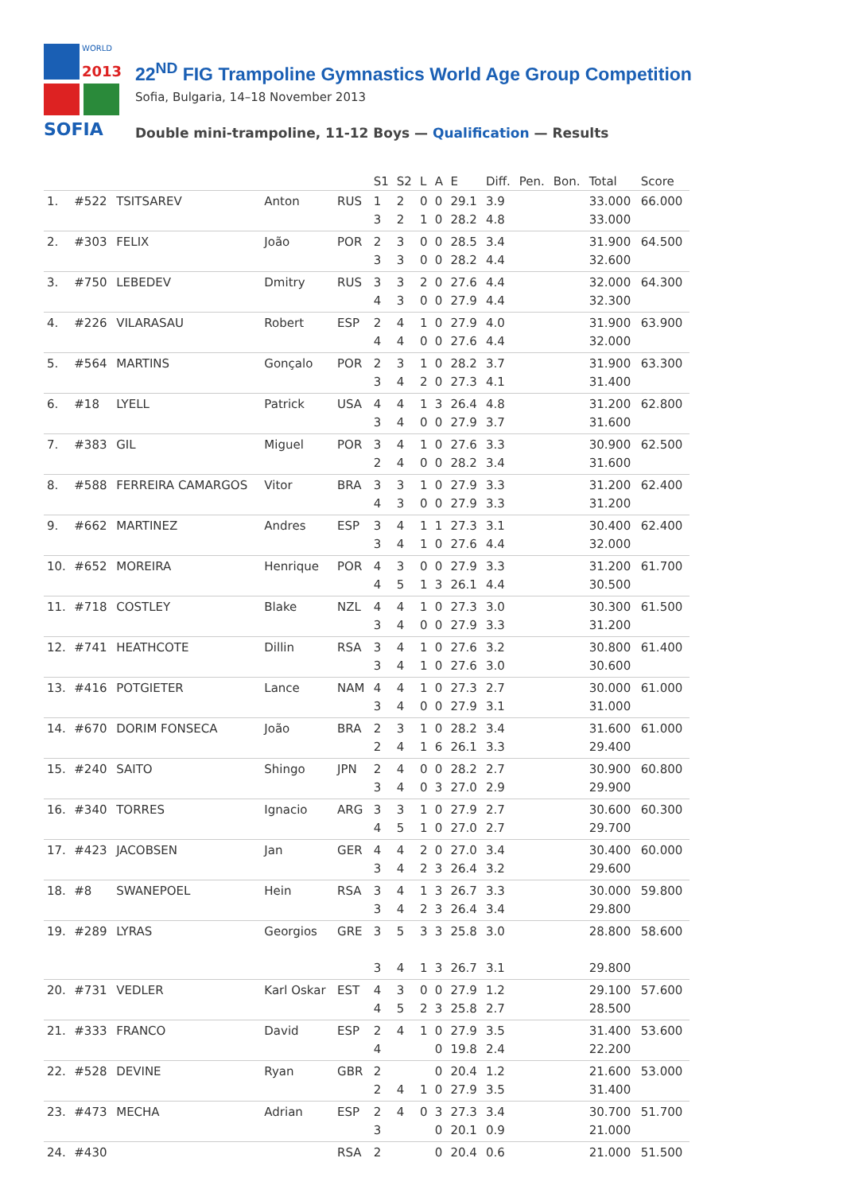WORLD
2013
SOFIA
22<sup>ND</sup> FIG Trampoline Gymnastics World Age Group Competition
Sofia, Bulgaria, 14–18 November 2013
Double mini-trampoline, 11-12 Boys — Qualification — Results
| | | | | | S1 | S2 | L | A | E | Diff. | Pen. | Bon. | Total | Score |
| --- | --- | --- | --- | --- | --- | --- | --- | --- | --- | --- | --- | --- | --- | --- |
| 1. | #522 | TSITSAREV | Anton | RUS | 1 3 | 2 2 | 0 1 | 0 0 | 29.1 28.2 | 3.9 4.8 | | | 33.000 33.000 | 66.000 |
| 2. | #303 | FELIX | João | POR | 2 3 | 3 3 | 0 0 | 0 0 | 28.5 28.2 | 3.4 4.4 | | | 31.900 32.600 | 64.500 |
| 3. | #750 | LEBEDEV | Dmitry | RUS | 3 4 | 3 3 | 2 0 | 0 0 | 27.6 27.9 | 4.4 4.4 | | | 32.000 32.300 | 64.300 |
| 4. | #226 | VILARASAU | Robert | ESP | 2 4 | 4 4 | 1 0 | 0 0 | 27.9 27.6 | 4.0 4.4 | | | 31.900 32.000 | 63.900 |
| 5. | #564 | MARTINS | Gonçalo | POR | 2 3 | 3 4 | 1 2 | 0 0 | 28.2 27.3 | 3.7 4.1 | | | 31.900 31.400 | 63.300 |
| 6. | #18 | LYELL | Patrick | USA | 4 3 | 4 4 | 1 0 | 3 0 | 26.4 27.9 | 4.8 3.7 | | | 31.200 31.600 | 62.800 |
| 7. | #383 | GIL | Miguel | POR | 3 2 | 4 4 | 1 0 | 0 0 | 27.6 28.2 | 3.3 3.4 | | | 30.900 31.600 | 62.500 |
| 8. | #588 | FERREIRA CAMARGOS | Vitor | BRA | 3 4 | 3 3 | 1 0 | 0 0 | 27.9 27.9 | 3.3 3.3 | | | 31.200 31.200 | 62.400 |
| 9. | #662 | MARTINEZ | Andres | ESP | 3 3 | 4 4 | 1 1 | 1 0 | 27.3 27.6 | 3.1 4.4 | | | 30.400 32.000 | 62.400 |
| 10. | #652 | MOREIRA | Henrique | POR | 4 4 | 3 5 | 0 1 | 0 3 | 27.9 26.1 | 3.3 4.4 | | | 31.200 30.500 | 61.700 |
| 11. | #718 | COSTLEY | Blake | NZL | 4 3 | 4 4 | 1 0 | 0 0 | 27.3 27.9 | 3.0 3.3 | | | 30.300 31.200 | 61.500 |
| 12. | #741 | HEATHCOTE | Dillin | RSA | 3 3 | 4 4 | 1 1 | 0 0 | 27.6 27.6 | 3.2 3.0 | | | 30.800 30.600 | 61.400 |
| 13. | #416 | POTGIETER | Lance | NAM | 4 3 | 4 4 | 1 0 | 0 0 | 27.3 27.9 | 2.7 3.1 | | | 30.000 31.000 | 61.000 |
| 14. | #670 | DORIM FONSECA | João | BRA | 2 2 | 3 4 | 1 1 | 0 6 | 28.2 26.1 | 3.4 3.3 | | | 31.600 29.400 | 61.000 |
| 15. | #240 | SAITO | Shingo | JPN | 2 3 | 4 4 | 0 0 | 0 3 | 28.2 27.0 | 2.7 2.9 | | | 30.900 29.900 | 60.800 |
| 16. | #340 | TORRES | Ignacio | ARG | 3 4 | 3 5 | 1 1 | 0 0 | 27.9 27.0 | 2.7 2.7 | | | 30.600 29.700 | 60.300 |
| 17. | #423 | JACOBSEN | Jan | GER | 4 3 | 4 4 | 2 2 | 0 3 | 27.0 26.4 | 3.4 3.2 | | | 30.400 29.600 | 60.000 |
| 18. | #8 | SWANEPOEL | Hein | RSA | 3 3 | 4 4 | 1 2 | 3 3 | 26.7 26.4 | 3.3 3.4 | | | 30.000 29.800 | 59.800 |
| 19. | #289 | LYRAS | Georgios | GRE | 3 3 | 5 4 | 3 1 | 3 3 | 25.8 26.7 | 3.0 3.1 | | | 28.800 29.800 | 58.600 |
| 20. | #731 | VEDLER | Karl Oskar | EST | 4 4 | 3 5 | 0 2 | 0 3 | 27.9 25.8 | 1.2 2.7 | | | 29.100 28.500 | 57.600 |
| 21. | #333 | FRANCO | David | ESP | 2 4 | 4 | 1 | 0 0 | 27.9 19.8 | 3.5 2.4 | | | 31.400 22.200 | 53.600 |
| 22. | #528 | DEVINE | Ryan | GBR | 2 2 | 4 | 1 | 0 0 | 20.4 27.9 | 1.2 3.5 | | | 21.600 31.400 | 53.000 |
| 23. | #473 | MECHA | Adrian | ESP | 2 3 | 4 | 0 | 3 0 | 27.3 20.1 | 3.4 0.9 | | | 30.700 21.000 | 51.700 |
| 24. | #430 | | | RSA | 2 | | | 0 | 20.4 | 0.6 | | | 21.000 | 51.500 |